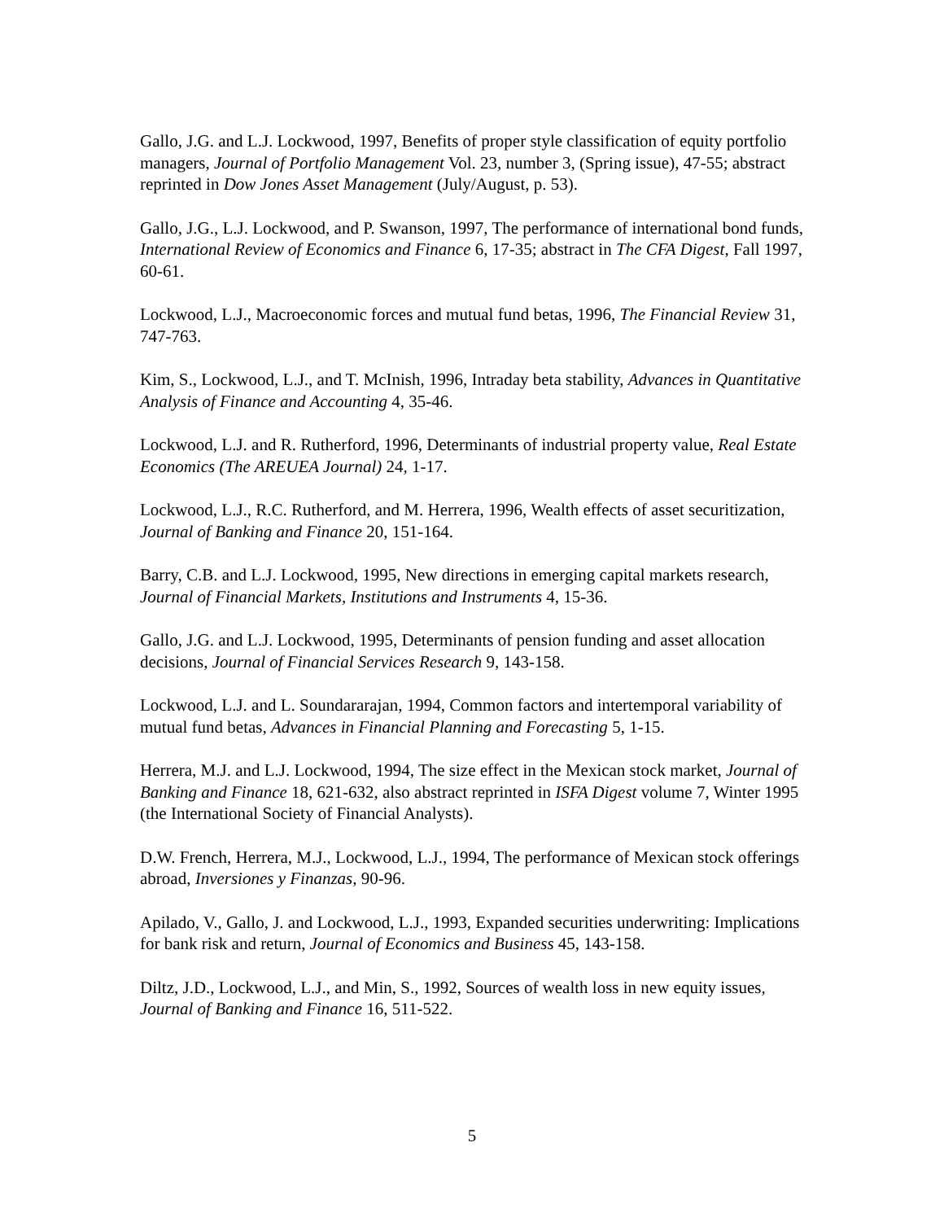Gallo, J.G. and L.J. Lockwood, 1997, Benefits of proper style classification of equity portfolio managers, Journal of Portfolio Management Vol. 23, number 3, (Spring issue), 47-55; abstract reprinted in Dow Jones Asset Management (July/August, p. 53).
Gallo, J.G., L.J. Lockwood, and P. Swanson, 1997, The performance of international bond funds, International Review of Economics and Finance 6, 17-35; abstract in The CFA Digest, Fall 1997, 60-61.
Lockwood, L.J., Macroeconomic forces and mutual fund betas, 1996, The Financial Review 31, 747-763.
Kim, S., Lockwood, L.J., and T. McInish, 1996, Intraday beta stability, Advances in Quantitative Analysis of Finance and Accounting 4, 35-46.
Lockwood, L.J. and R. Rutherford, 1996, Determinants of industrial property value, Real Estate Economics (The AREUEA Journal) 24, 1-17.
Lockwood, L.J., R.C. Rutherford, and M. Herrera, 1996, Wealth effects of asset securitization, Journal of Banking and Finance 20, 151-164.
Barry, C.B. and L.J. Lockwood, 1995, New directions in emerging capital markets research, Journal of Financial Markets, Institutions and Instruments 4, 15-36.
Gallo, J.G. and L.J. Lockwood, 1995, Determinants of pension funding and asset allocation decisions, Journal of Financial Services Research 9, 143-158.
Lockwood, L.J. and L. Soundararajan, 1994, Common factors and intertemporal variability of mutual fund betas, Advances in Financial Planning and Forecasting 5, 1-15.
Herrera, M.J. and L.J. Lockwood, 1994, The size effect in the Mexican stock market, Journal of Banking and Finance 18, 621-632, also abstract reprinted in ISFA Digest volume 7, Winter 1995 (the International Society of Financial Analysts).
D.W. French, Herrera, M.J., Lockwood, L.J., 1994, The performance of Mexican stock offerings abroad, Inversiones y Finanzas, 90-96.
Apilado, V., Gallo, J. and Lockwood, L.J., 1993, Expanded securities underwriting: Implications for bank risk and return, Journal of Economics and Business 45, 143-158.
Diltz, J.D., Lockwood, L.J., and Min, S., 1992, Sources of wealth loss in new equity issues, Journal of Banking and Finance 16, 511-522.
5